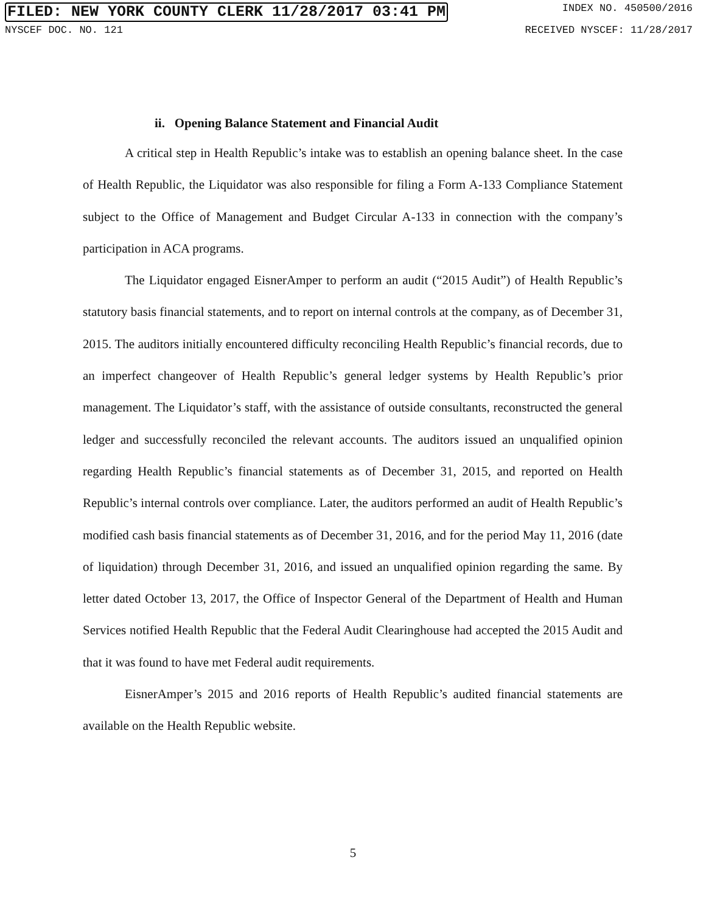FILED: NEW YORK COUNTY CLERK 11/28/2017 03:41 PM INDEX NO. 450500/2016
NYSCEF DOC. NO. 121 RECEIVED NYSCEF: 11/28/2017
ii. Opening Balance Statement and Financial Audit
A critical step in Health Republic’s intake was to establish an opening balance sheet. In the case of Health Republic, the Liquidator was also responsible for filing a Form A-133 Compliance Statement subject to the Office of Management and Budget Circular A-133 in connection with the company’s participation in ACA programs.
The Liquidator engaged EisnerAmper to perform an audit (“2015 Audit”) of Health Republic’s statutory basis financial statements, and to report on internal controls at the company, as of December 31, 2015. The auditors initially encountered difficulty reconciling Health Republic’s financial records, due to an imperfect changeover of Health Republic’s general ledger systems by Health Republic’s prior management. The Liquidator’s staff, with the assistance of outside consultants, reconstructed the general ledger and successfully reconciled the relevant accounts. The auditors issued an unqualified opinion regarding Health Republic’s financial statements as of December 31, 2015, and reported on Health Republic’s internal controls over compliance. Later, the auditors performed an audit of Health Republic’s modified cash basis financial statements as of December 31, 2016, and for the period May 11, 2016 (date of liquidation) through December 31, 2016, and issued an unqualified opinion regarding the same. By letter dated October 13, 2017, the Office of Inspector General of the Department of Health and Human Services notified Health Republic that the Federal Audit Clearinghouse had accepted the 2015 Audit and that it was found to have met Federal audit requirements.
EisnerAmper’s 2015 and 2016 reports of Health Republic’s audited financial statements are available on the Health Republic website.
5